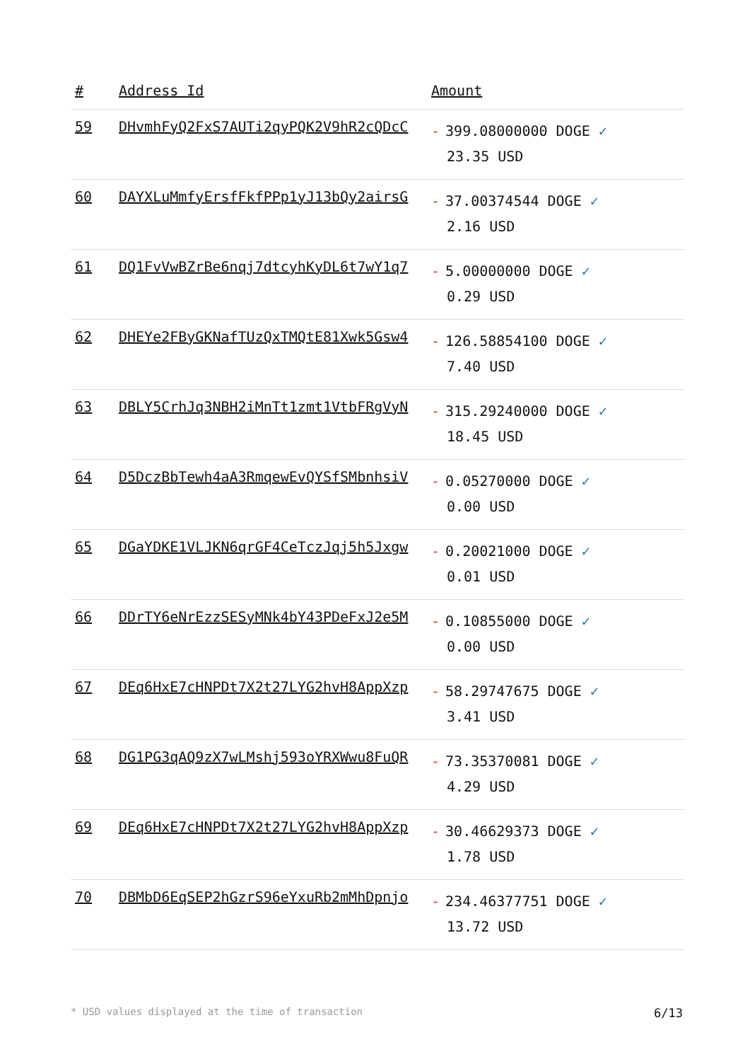| # | Address Id | Amount |
| --- | --- | --- |
| 59 | DHvmhFyQ2FxS7AUTi2qyPQK2V9hR2cQDcC | - 399.08000000 DOGE ✓ 23.35 USD |
| 60 | DAYXLuMmfyErsfFkfPPp1yJ13bQy2airsG | - 37.00374544 DOGE ✓ 2.16 USD |
| 61 | DQ1FvVwBZrBe6nqj7dtcyhKyDL6t7wY1q7 | - 5.00000000 DOGE ✓ 0.29 USD |
| 62 | DHEYe2FByGKNafTUzQxTMQtE81Xwk5Gsw4 | - 126.58854100 DOGE ✓ 7.40 USD |
| 63 | DBLY5CrhJq3NBH2iMnTt1zmt1VtbFRgVyN | - 315.29240000 DOGE ✓ 18.45 USD |
| 64 | D5DczBbTewh4aA3RmqewEvQYSfSMbnhsiV | - 0.05270000 DOGE ✓ 0.00 USD |
| 65 | DGaYDKE1VLJKN6qrGF4CeTczJqj5h5Jxgw | - 0.20021000 DOGE ✓ 0.01 USD |
| 66 | DDrTY6eNrEzzSESyMNk4bY43PDeFxJ2e5M | - 0.10855000 DOGE ✓ 0.00 USD |
| 67 | DEq6HxE7cHNPDt7X2t27LYG2hvH8AppXzp | - 58.29747675 DOGE ✓ 3.41 USD |
| 68 | DG1PG3qAQ9zX7wLMshj593oYRXWwu8FuQR | - 73.35370081 DOGE ✓ 4.29 USD |
| 69 | DEq6HxE7cHNPDt7X2t27LYG2hvH8AppXzp | - 30.46629373 DOGE ✓ 1.78 USD |
| 70 | DBMbD6EqSEP2hGzrS96eYxuRb2mMhDpnjo | - 234.46377751 DOGE ✓ 13.72 USD |
* USD values displayed at the time of transaction 6/13